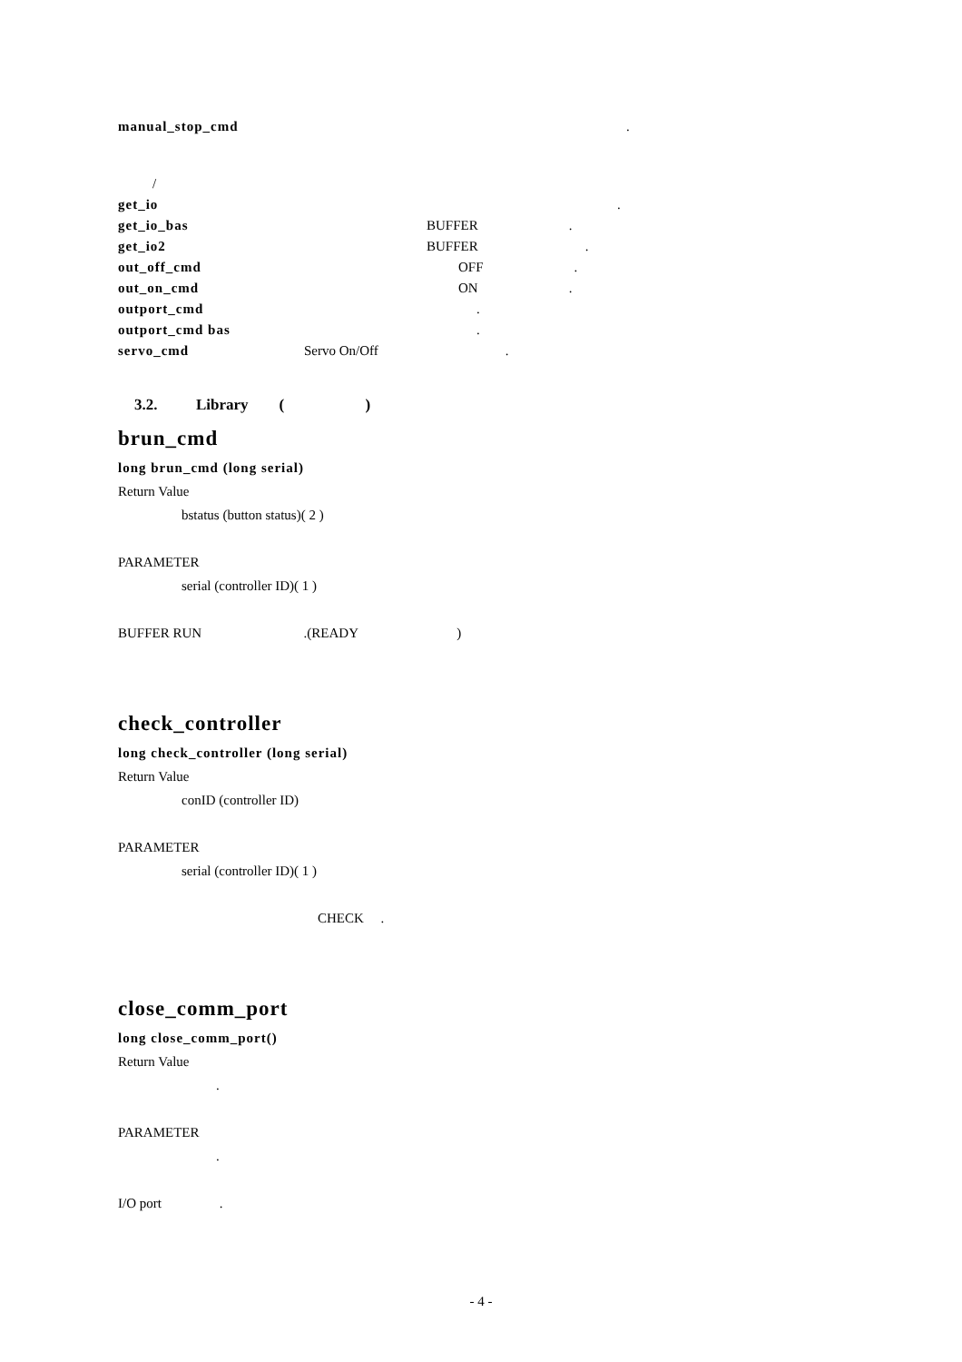manual_stop_cmd.
/
get_io.
get_io_bas BUFFER.
get_io2 BUFFER.
out_off_cmd OFF.
out_on_cmd ON.
outport_cmd.
outport_cmd bas.
servo_cmd Servo On/Off.
3.2. Library ( )
brun_cmd
long brun_cmd (long serial)
Return Value
bstatus (button status)( 2 )
PARAMETER
serial (controller ID)( 1 )
BUFFER RUN .(READY )
check_controller
long check_controller (long serial)
Return Value
conID (controller ID)
PARAMETER
serial (controller ID)( 1 )
CHECK .
close_comm_port
long close_comm_port()
Return Value
.
PARAMETER
.
I/O port .
- 4 -